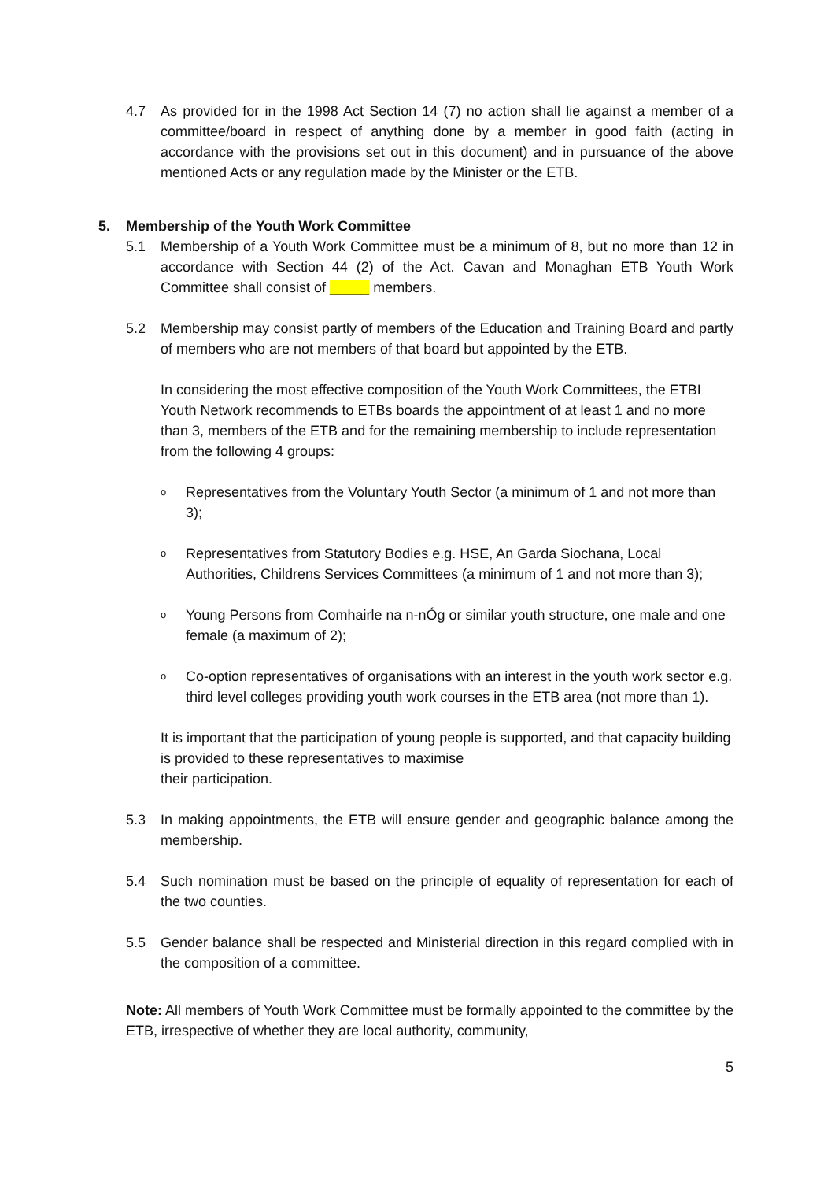4.7 As provided for in the 1998 Act Section 14 (7) no action shall lie against a member of a committee/board in respect of anything done by a member in good faith (acting in accordance with the provisions set out in this document) and in pursuance of the above mentioned Acts or any regulation made by the Minister or the ETB.
5. Membership of the Youth Work Committee
5.1 Membership of a Youth Work Committee must be a minimum of 8, but no more than 12 in accordance with Section 44 (2) of the Act. Cavan and Monaghan ETB Youth Work Committee shall consist of _____ members.
5.2 Membership may consist partly of members of the Education and Training Board and partly of members who are not members of that board but appointed by the ETB.
In considering the most effective composition of the Youth Work Committees, the ETBI Youth Network recommends to ETBs boards the appointment of at least 1 and no more than 3, members of the ETB and for the remaining membership to include representation from the following 4 groups:
o Representatives from the Voluntary Youth Sector (a minimum of 1 and not more than 3);
o Representatives from Statutory Bodies e.g. HSE, An Garda Siochana, Local Authorities, Childrens Services Committees (a minimum of 1 and not more than 3);
o Young Persons from Comhairle na n-nÓg or similar youth structure, one male and one female (a maximum of 2);
o Co-option representatives of organisations with an interest in the youth work sector e.g. third level colleges providing youth work courses in the ETB area (not more than 1).
It is important that the participation of young people is supported, and that capacity building is provided to these representatives to maximise
their participation.
5.3 In making appointments, the ETB will ensure gender and geographic balance among the membership.
5.4 Such nomination must be based on the principle of equality of representation for each of the two counties.
5.5 Gender balance shall be respected and Ministerial direction in this regard complied with in the composition of a committee.
Note: All members of Youth Work Committee must be formally appointed to the committee by the ETB, irrespective of whether they are local authority, community,
5